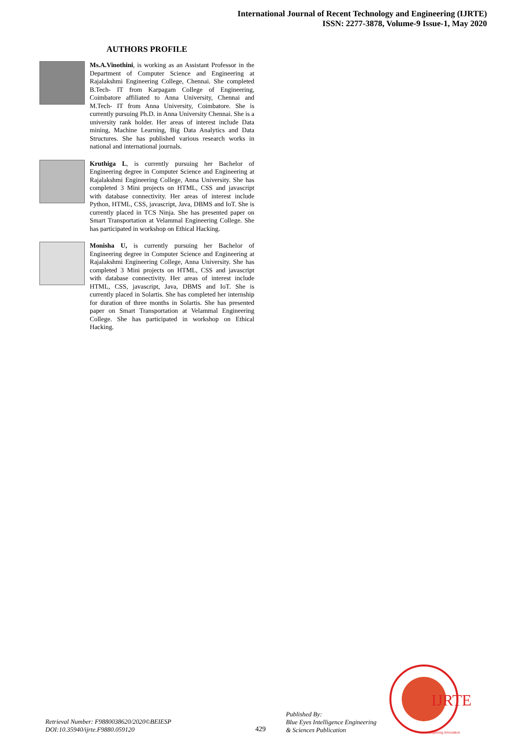International Journal of Recent Technology and Engineering (IJRTE)
ISSN: 2277-3878, Volume-9 Issue-1, May 2020
AUTHORS PROFILE
Ms.A.Vinothini, is working as an Assistant Professor in the Department of Computer Science and Engineering at Rajalakshmi Engineering College, Chennai. She completed B.Tech- IT from Karpagam College of Engineering, Coimbatore affiliated to Anna University, Chennai and M.Tech- IT from Anna University, Coimbatore. She is currently pursuing Ph.D. in Anna University Chennai. She is a university rank holder. Her areas of interest include Data mining, Machine Learning, Big Data Analytics and Data Structures. She has published various research works in national and international journals.
Kruthiga L, is currently pursuing her Bachelor of Engineering degree in Computer Science and Engineering at Rajalakshmi Engineering College, Anna University. She has completed 3 Mini projects on HTML, CSS and javascript with database connectivity. Her areas of interest include Python, HTML, CSS, javascript, Java, DBMS and IoT. She is currently placed in TCS Ninja. She has presented paper on Smart Transportation at Velammal Engineering College. She has participated in workshop on Ethical Hacking.
Monisha U, is currently pursuing her Bachelor of Engineering degree in Computer Science and Engineering at Rajalakshmi Engineering College, Anna University. She has completed 3 Mini projects on HTML, CSS and javascript with database connectivity. Her areas of interest include HTML, CSS, javascript, Java, DBMS and IoT. She is currently placed in Solartis. She has completed her internship for duration of three months in Solartis. She has presented paper on Smart Transportation at Velammal Engineering College. She has participated in workshop on Ethical Hacking.
Retrieval Number: F9880038620/2020©BEIESP
DOI:10.35940/ijrte.F9880.059120
429
Published By:
Blue Eyes Intelligence Engineering
& Sciences Publication
IJRTE
Exploring Innovation